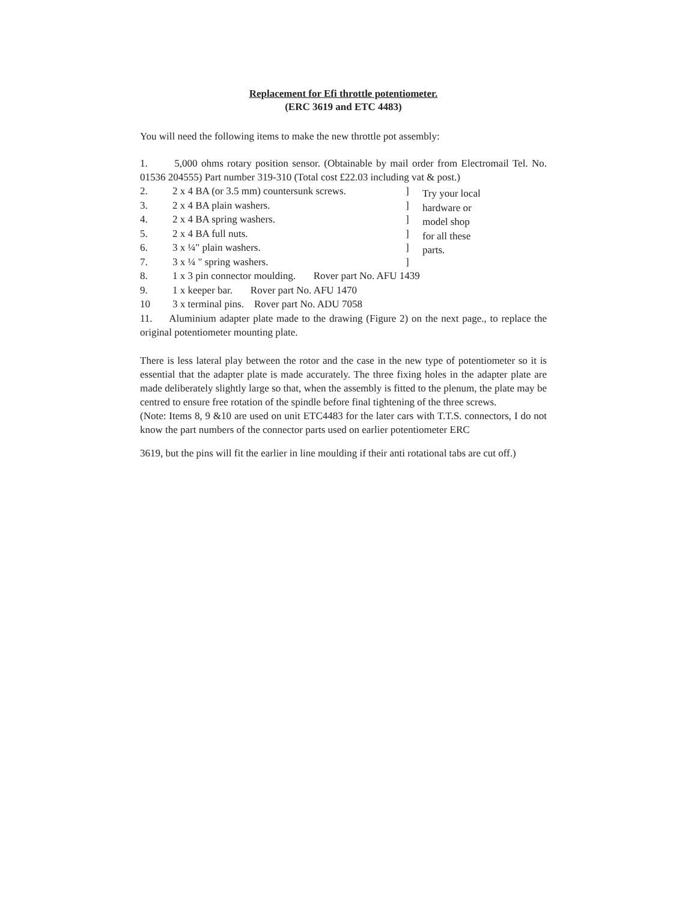Replacement for Efi throttle potentiometer.
(ERC 3619 and ETC 4483)
You will need the following items to make the new throttle pot assembly:
1. 5,000 ohms rotary position sensor. (Obtainable by mail order from Electromail Tel. No. 01536 204555) Part number 319-310 (Total cost £22.03 including vat & post.)
2. 2 x 4 BA (or 3.5 mm) countersunk screws.]
3. 2 x 4 BA plain washers.]
4. 2 x 4 BA spring washers.]
5. 2 x 4 BA full nuts.]
6. 3 x ¼" plain washers.]
7. 3 x ¼ " spring washers.]
Try your local
hardware or
model shop
for all these
parts.
8. 1 x 3 pin connector moulding. Rover part No. AFU 1439
9. 1 x keeper bar. Rover part No. AFU 1470
10 3 x terminal pins. Rover part No. ADU 7058
11. Aluminium adapter plate made to the drawing (Figure 2) on the next page., to replace the original potentiometer mounting plate.
There is less lateral play between the rotor and the case in the new type of potentiometer so it is essential that the adapter plate is made accurately. The three fixing holes in the adapter plate are made deliberately slightly large so that, when the assembly is fitted to the plenum, the plate may be centred to ensure free rotation of the spindle before final tightening of the three screws.
(Note: Items 8, 9 &10 are used on unit ETC4483 for the later cars with T.T.S. connectors, I do not know the part numbers of the connector parts used on earlier potentiometer ERC
3619, but the pins will fit the earlier in line moulding if their anti rotational tabs are cut off.)